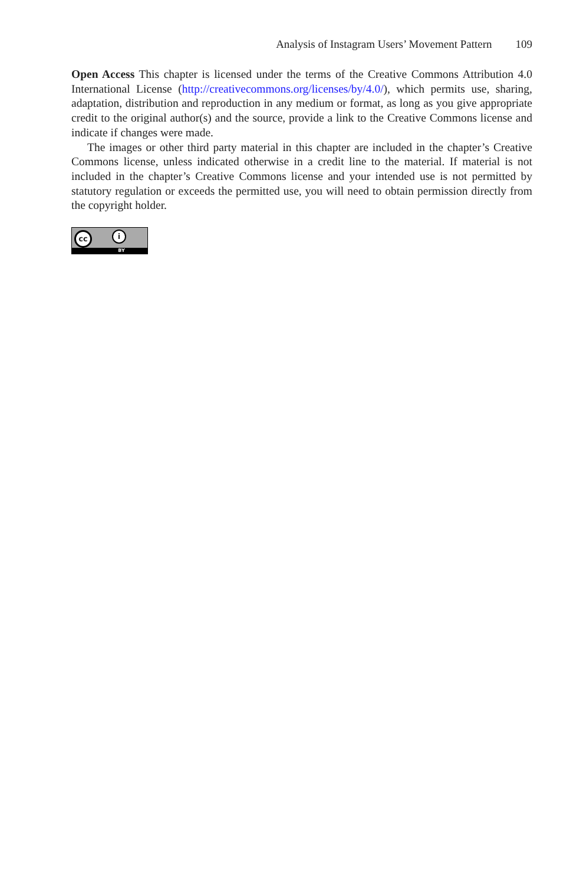Analysis of Instagram Users’ Movement Pattern 109
Open Access This chapter is licensed under the terms of the Creative Commons Attribution 4.0 International License (http://creativecommons.org/licenses/by/4.0/), which permits use, sharing, adaptation, distribution and reproduction in any medium or format, as long as you give appropriate credit to the original author(s) and the source, provide a link to the Creative Commons license and indicate if changes were made.
The images or other third party material in this chapter are included in the chapter’s Creative Commons license, unless indicated otherwise in a credit line to the material. If material is not included in the chapter’s Creative Commons license and your intended use is not permitted by statutory regulation or exceeds the permitted use, you will need to obtain permission directly from the copyright holder.
cc i
BY